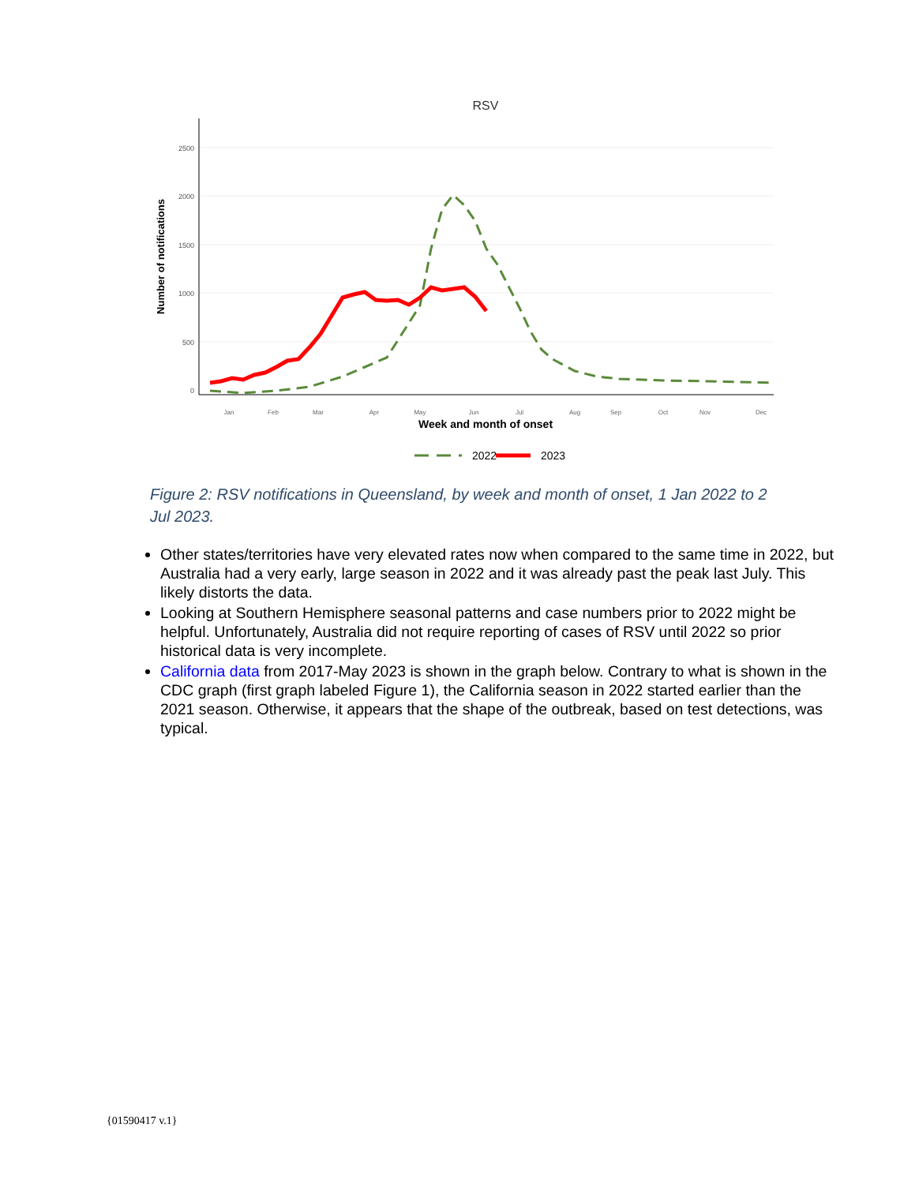RSV
2500
2000
1500
1000
500
0
Number of notifications
Jan
Feb
Mar
Apr
May
Jun
Jul
Aug
Sep
Oct
Nov
Dec
Week and month of onset
2022
2023
Figure 2: RSV notifications in Queensland, by week and month of onset, 1 Jan 2022 to 2 Jul 2023.
Other states/territories have very elevated rates now when compared to the same time in 2022, but Australia had a very early, large season in 2022 and it was already past the peak last July. This likely distorts the data.
Looking at Southern Hemisphere seasonal patterns and case numbers prior to 2022 might be helpful. Unfortunately, Australia did not require reporting of cases of RSV until 2022 so prior historical data is very incomplete.
California data from 2017-May 2023 is shown in the graph below. Contrary to what is shown in the CDC graph (first graph labeled Figure 1), the California season in 2022 started earlier than the 2021 season. Otherwise, it appears that the shape of the outbreak, based on test detections, was typical.
{01590417 v.1}